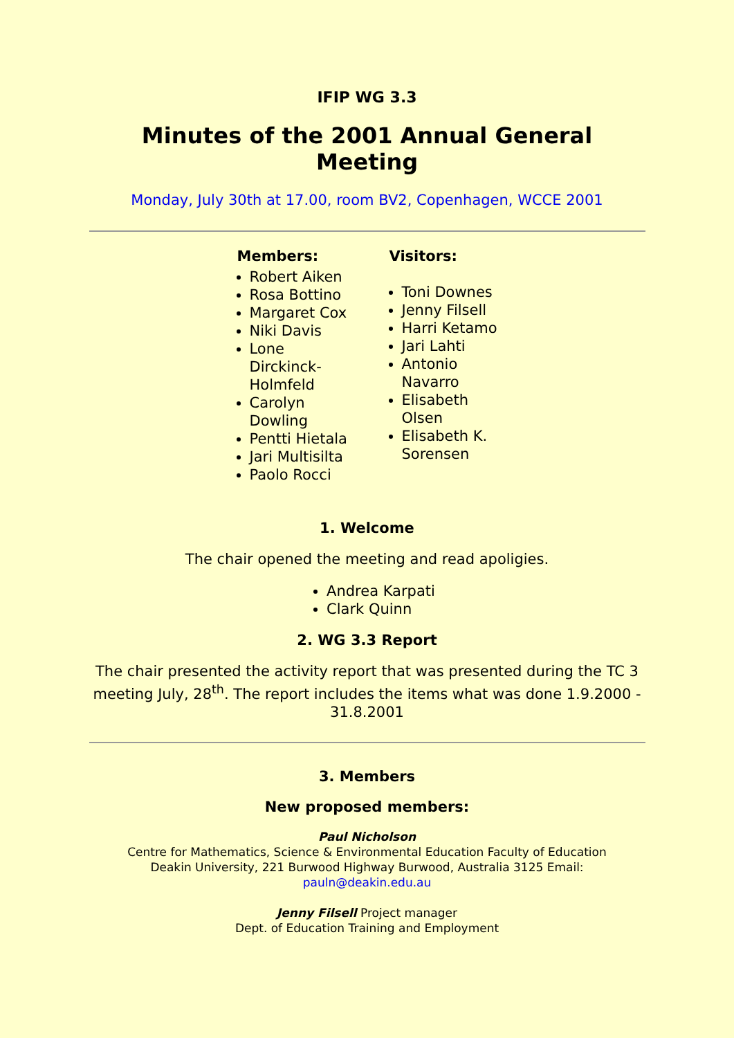IFIP WG 3.3
Minutes of the 2001 Annual General Meeting
Monday, July 30th at 17.00, room BV2, Copenhagen, WCCE 2001
Members:
Robert Aiken
Rosa Bottino
Margaret Cox
Niki Davis
Lone Dirckinck-Holmfeld
Carolyn Dowling
Pentti Hietala
Jari Multisilta
Paolo Rocci
Visitors:
Toni Downes
Jenny Filsell
Harri Ketamo
Jari Lahti
Antonio Navarro
Elisabeth Olsen
Elisabeth K. Sorensen
1. Welcome
The chair opened the meeting and read apoligies.
Andrea Karpati
Clark Quinn
2. WG 3.3 Report
The chair presented the activity report that was presented during the TC 3 meeting July, 28<sup>th</sup>. The report includes the items what was done 1.9.2000 - 31.8.2001
3. Members
New proposed members:
Paul Nicholson
Centre for Mathematics, Science & Environmental Education Faculty of Education
Deakin University, 221 Burwood Highway Burwood, Australia 3125 Email:
pauln@deakin.edu.au
Jenny Filsell Project manager
Dept. of Education Training and Employment